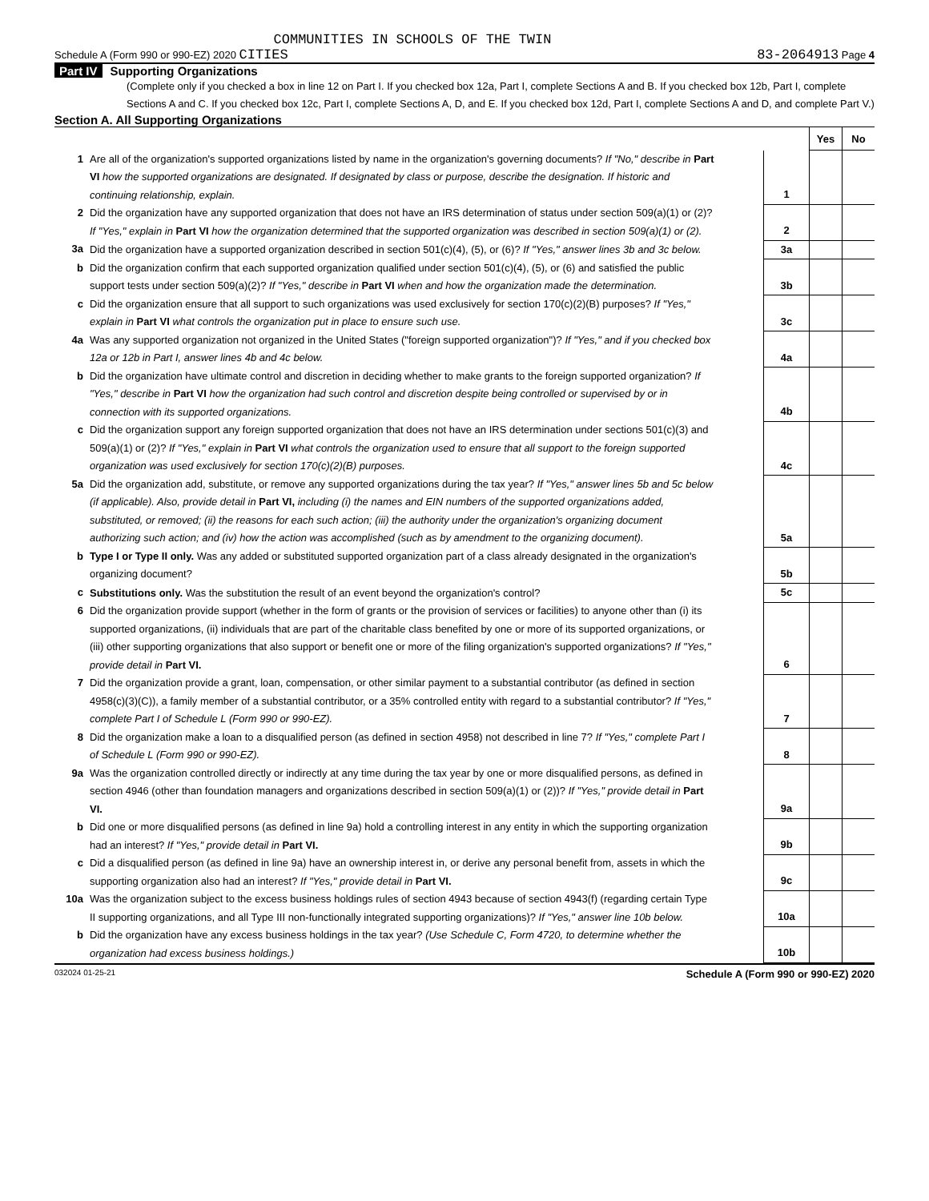COMMUNITIES IN SCHOOLS OF THE TWIN
Schedule A (Form 990 or 990-EZ) 2020 CITIES 83-2064913 Page 4
Part IV Supporting Organizations
(Complete only if you checked a box in line 12 on Part I. If you checked box 12a, Part I, complete Sections A and B. If you checked box 12b, Part I, complete Sections A and C. If you checked box 12c, Part I, complete Sections A, D, and E. If you checked box 12d, Part I, complete Sections A and D, and complete Part V.)
Section A. All Supporting Organizations
| | | | Yes | No |
| 1 | Are all of the organization's supported organizations listed by name in the organization's governing documents? If "No," describe in Part VI how the supported organizations are designated. If designated by class or purpose, describe the designation. If historic and continuing relationship, explain. | 1 | | |
| 2 | Did the organization have any supported organization that does not have an IRS determination of status under section 509(a)(1) or (2)? If "Yes," explain in Part VI how the organization determined that the supported organization was described in section 509(a)(1) or (2). | 2 | | |
| 3a | Did the organization have a supported organization described in section 501(c)(4), (5), or (6)? If "Yes," answer lines 3b and 3c below. | 3a | | |
| b | Did the organization confirm that each supported organization qualified under section 501(c)(4), (5), or (6) and satisfied the public support tests under section 509(a)(2)? If "Yes," describe in Part VI when and how the organization made the determination. | 3b | | |
| c | Did the organization ensure that all support to such organizations was used exclusively for section 170(c)(2)(B) purposes? If "Yes," explain in Part VI what controls the organization put in place to ensure such use. | 3c | | |
| 4a | Was any supported organization not organized in the United States ("foreign supported organization")? If "Yes," and if you checked box 12a or 12b in Part I, answer lines 4b and 4c below. | 4a | | |
| b | Did the organization have ultimate control and discretion in deciding whether to make grants to the foreign supported organization? If "Yes," describe in Part VI how the organization had such control and discretion despite being controlled or supervised by or in connection with its supported organizations. | 4b | | |
| c | Did the organization support any foreign supported organization that does not have an IRS determination under sections 501(c)(3) and 509(a)(1) or (2)? If "Yes," explain in Part VI what controls the organization used to ensure that all support to the foreign supported organization was used exclusively for section 170(c)(2)(B) purposes. | 4c | | |
| 5a | Did the organization add, substitute, or remove any supported organizations during the tax year? If "Yes," answer lines 5b and 5c below (if applicable). Also, provide detail in Part VI, including (i) the names and EIN numbers of the supported organizations added, substituted, or removed; (ii) the reasons for each such action; (iii) the authority under the organization's organizing document authorizing such action; and (iv) how the action was accomplished (such as by amendment to the organizing document). | 5a | | |
| b | Type I or Type II only. Was any added or substituted supported organization part of a class already designated in the organization's organizing document? | 5b | | |
| c | Substitutions only. Was the substitution the result of an event beyond the organization's control? | 5c | | |
| 6 | Did the organization provide support (whether in the form of grants or the provision of services or facilities) to anyone other than (i) its supported organizations, (ii) individuals that are part of the charitable class benefited by one or more of its supported organizations, or (iii) other supporting organizations that also support or benefit one or more of the filing organization's supported organizations? If "Yes," provide detail in Part VI. | 6 | | |
| 7 | Did the organization provide a grant, loan, compensation, or other similar payment to a substantial contributor (as defined in section 4958(c)(3)(C)), a family member of a substantial contributor, or a 35% controlled entity with regard to a substantial contributor? If "Yes," complete Part I of Schedule L (Form 990 or 990-EZ). | 7 | | |
| 8 | Did the organization make a loan to a disqualified person (as defined in section 4958) not described in line 7? If "Yes," complete Part I of Schedule L (Form 990 or 990-EZ). | 8 | | |
| 9a | Was the organization controlled directly or indirectly at any time during the tax year by one or more disqualified persons, as defined in section 4946 (other than foundation managers and organizations described in section 509(a)(1) or (2))? If "Yes," provide detail in Part VI. | 9a | | |
| b | Did one or more disqualified persons (as defined in line 9a) hold a controlling interest in any entity in which the supporting organization had an interest? If "Yes," provide detail in Part VI. | 9b | | |
| c | Did a disqualified person (as defined in line 9a) have an ownership interest in, or derive any personal benefit from, assets in which the supporting organization also had an interest? If "Yes," provide detail in Part VI. | 9c | | |
| 10a | Was the organization subject to the excess business holdings rules of section 4943 because of section 4943(f) (regarding certain Type II supporting organizations, and all Type III non-functionally integrated supporting organizations)? If "Yes," answer line 10b below. | 10a | | |
| b | Did the organization have any excess business holdings in the tax year? (Use Schedule C, Form 4720, to determine whether the organization had excess business holdings.) | 10b | | |
032024 01-25-21 Schedule A (Form 990 or 990-EZ) 2020